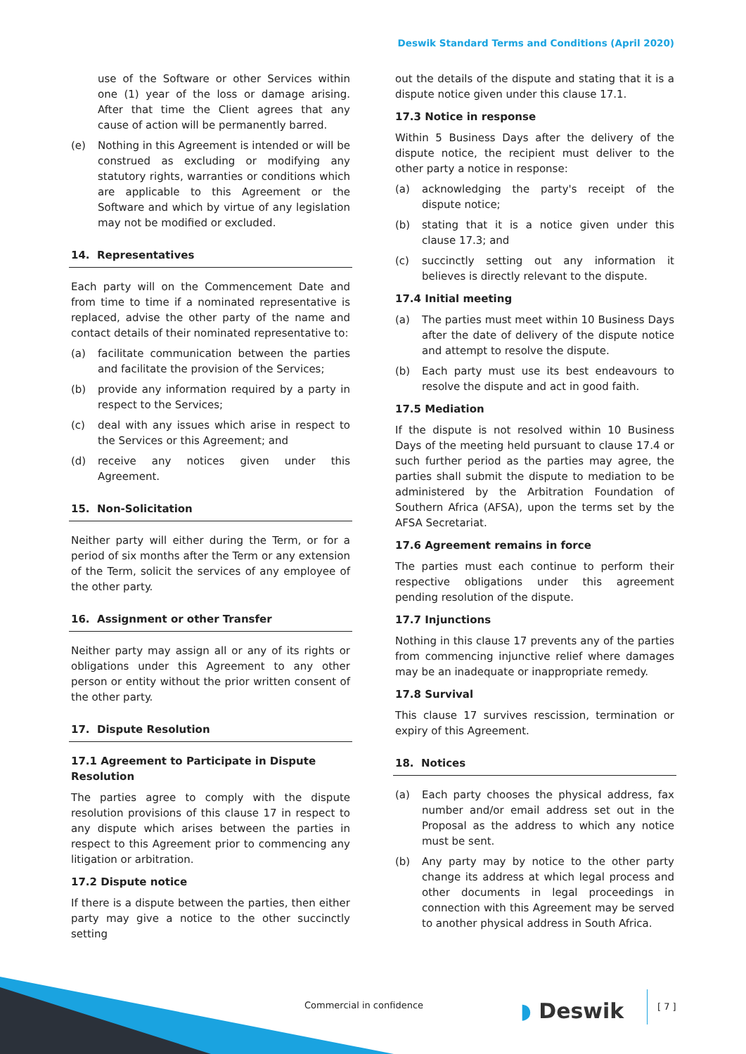Deswik Standard Terms and Conditions (April 2020)
use of the Software or other Services within one (1) year of the loss or damage arising. After that time the Client agrees that any cause of action will be permanently barred.
(e) Nothing in this Agreement is intended or will be construed as excluding or modifying any statutory rights, warranties or conditions which are applicable to this Agreement or the Software and which by virtue of any legislation may not be modified or excluded.
14. Representatives
Each party will on the Commencement Date and from time to time if a nominated representative is replaced, advise the other party of the name and contact details of their nominated representative to:
(a) facilitate communication between the parties and facilitate the provision of the Services;
(b) provide any information required by a party in respect to the Services;
(c) deal with any issues which arise in respect to the Services or this Agreement; and
(d) receive any notices given under this Agreement.
15. Non-Solicitation
Neither party will either during the Term, or for a period of six months after the Term or any extension of the Term, solicit the services of any employee of the other party.
16. Assignment or other Transfer
Neither party may assign all or any of its rights or obligations under this Agreement to any other person or entity without the prior written consent of the other party.
17. Dispute Resolution
17.1 Agreement to Participate in Dispute Resolution
The parties agree to comply with the dispute resolution provisions of this clause 17 in respect to any dispute which arises between the parties in respect to this Agreement prior to commencing any litigation or arbitration.
17.2 Dispute notice
If there is a dispute between the parties, then either party may give a notice to the other succinctly setting
out the details of the dispute and stating that it is a dispute notice given under this clause 17.1.
17.3 Notice in response
Within 5 Business Days after the delivery of the dispute notice, the recipient must deliver to the other party a notice in response:
(a) acknowledging the party's receipt of the dispute notice;
(b) stating that it is a notice given under this clause 17.3; and
(c) succinctly setting out any information it believes is directly relevant to the dispute.
17.4 Initial meeting
(a) The parties must meet within 10 Business Days after the date of delivery of the dispute notice and attempt to resolve the dispute.
(b) Each party must use its best endeavours to resolve the dispute and act in good faith.
17.5 Mediation
If the dispute is not resolved within 10 Business Days of the meeting held pursuant to clause 17.4 or such further period as the parties may agree, the parties shall submit the dispute to mediation to be administered by the Arbitration Foundation of Southern Africa (AFSA), upon the terms set by the AFSA Secretariat.
17.6 Agreement remains in force
The parties must each continue to perform their respective obligations under this agreement pending resolution of the dispute.
17.7 Injunctions
Nothing in this clause 17 prevents any of the parties from commencing injunctive relief where damages may be an inadequate or inappropriate remedy.
17.8 Survival
This clause 17 survives rescission, termination or expiry of this Agreement.
18. Notices
(a) Each party chooses the physical address, fax number and/or email address set out in the Proposal as the address to which any notice must be sent.
(b) Any party may by notice to the other party change its address at which legal process and other documents in legal proceedings in connection with this Agreement may be served to another physical address in South Africa.
Commercial in confidence ◗ Deswik
[ 7 ]